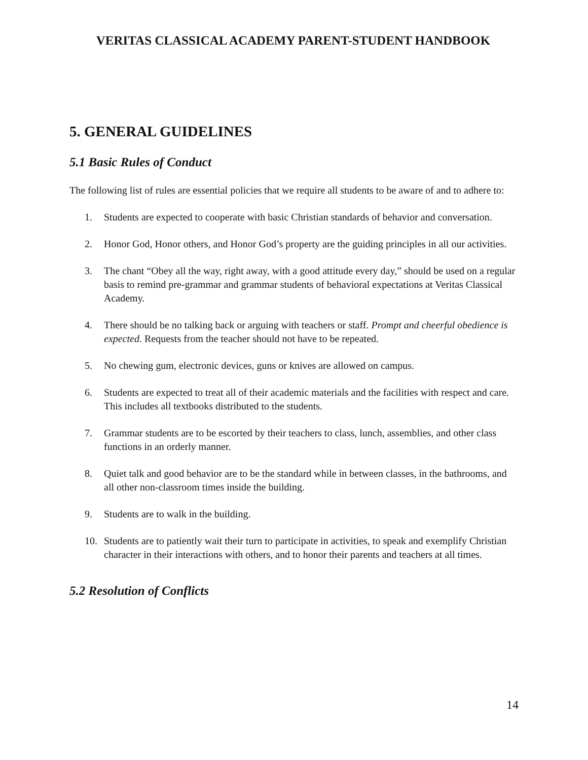VERITAS CLASSICAL ACADEMY PARENT-STUDENT HANDBOOK
5. GENERAL GUIDELINES
5.1 Basic Rules of Conduct
The following list of rules are essential policies that we require all students to be aware of and to adhere to:
1. Students are expected to cooperate with basic Christian standards of behavior and conversation.
2. Honor God, Honor others, and Honor God’s property are the guiding principles in all our activities.
3. The chant “Obey all the way, right away, with a good attitude every day,” should be used on a regular basis to remind pre-grammar and grammar students of behavioral expectations at Veritas Classical Academy.
4. There should be no talking back or arguing with teachers or staff. Prompt and cheerful obedience is expected. Requests from the teacher should not have to be repeated.
5. No chewing gum, electronic devices, guns or knives are allowed on campus.
6. Students are expected to treat all of their academic materials and the facilities with respect and care. This includes all textbooks distributed to the students.
7. Grammar students are to be escorted by their teachers to class, lunch, assemblies, and other class functions in an orderly manner.
8. Quiet talk and good behavior are to be the standard while in between classes, in the bathrooms, and all other non-classroom times inside the building.
9. Students are to walk in the building.
10. Students are to patiently wait their turn to participate in activities, to speak and exemplify Christian character in their interactions with others, and to honor their parents and teachers at all times.
5.2 Resolution of Conflicts
14